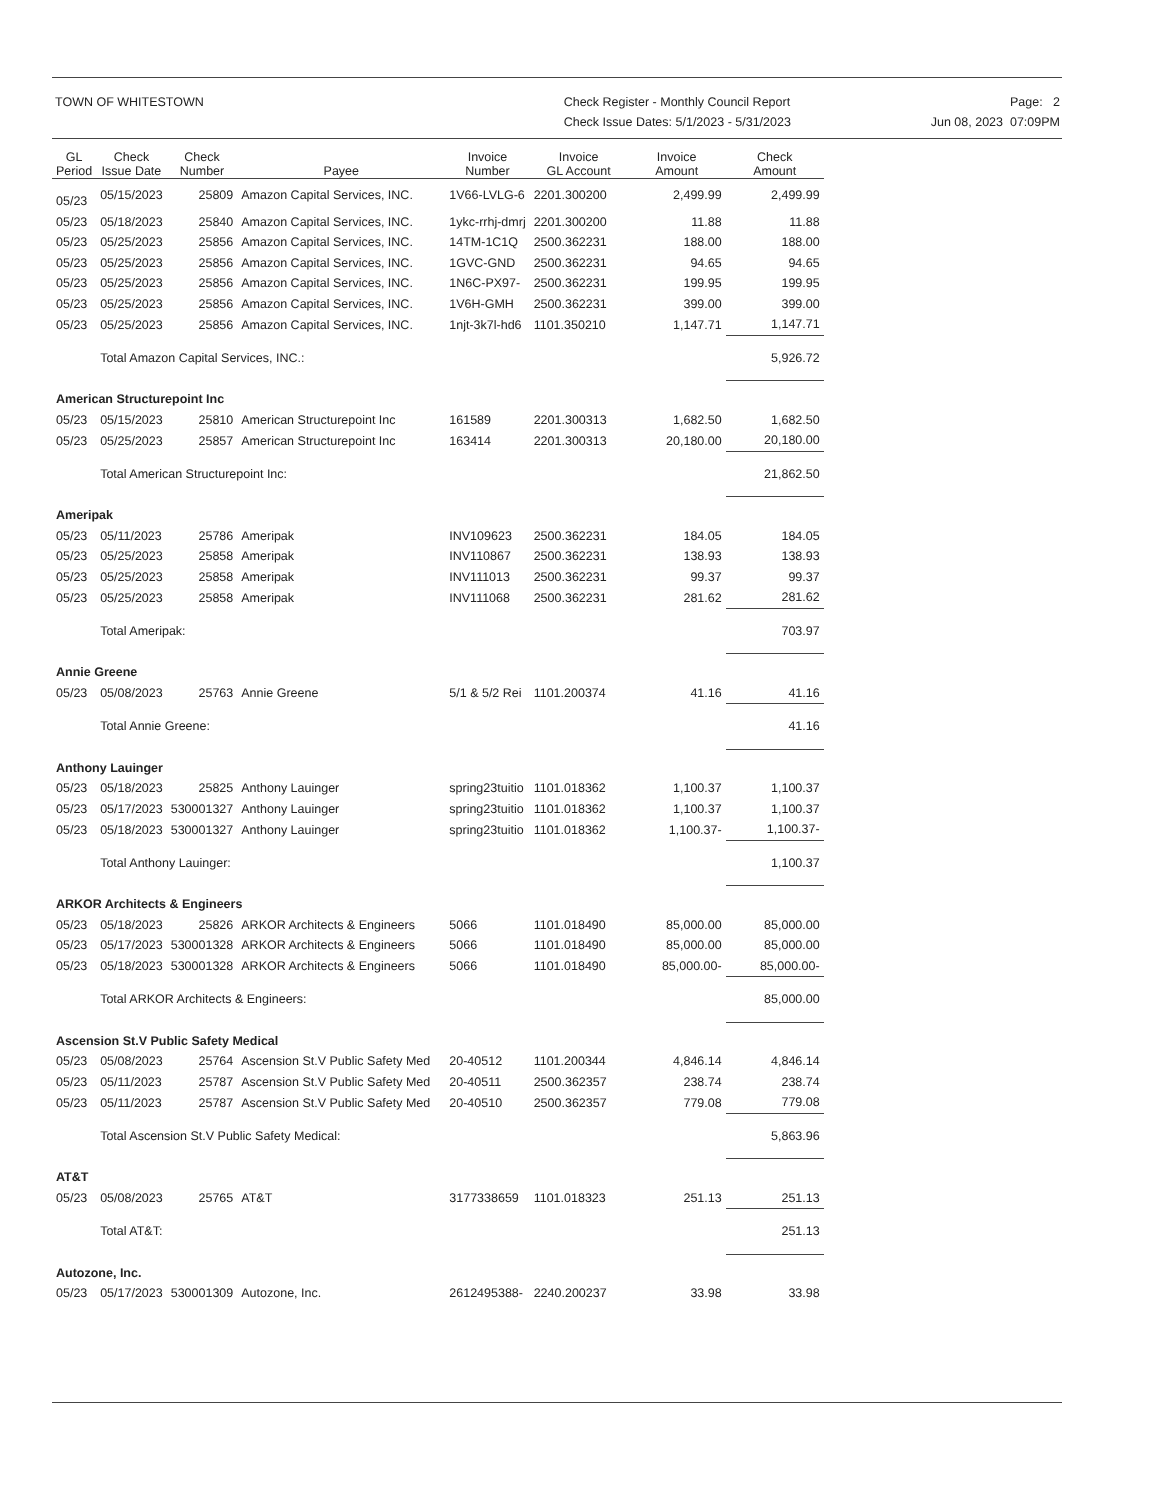TOWN OF WHITESTOWN Check Register - Monthly Council Report
Check Issue Dates: 5/1/2023 - 5/31/2023
Page: 2
Jun 08, 2023 07:09PM
| GL Period | Check Issue Date | Check Number | Payee | Invoice Number | Invoice GL Account | Invoice Amount | Check Amount |
| --- | --- | --- | --- | --- | --- | --- | --- |
| 05/23 | 05/15/2023 | 25809 | Amazon Capital Services, INC. | 1V66-LVLG-6 | 2201.300200 | 2,499.99 | 2,499.99 |
| 05/23 | 05/18/2023 | 25840 | Amazon Capital Services, INC. | 1ykc-rrhj-dmrj | 2201.300200 | 11.88 | 11.88 |
| 05/23 | 05/25/2023 | 25856 | Amazon Capital Services, INC. | 14TM-1C1Q | 2500.362231 | 188.00 | 188.00 |
| 05/23 | 05/25/2023 | 25856 | Amazon Capital Services, INC. | 1GVC-GND | 2500.362231 | 94.65 | 94.65 |
| 05/23 | 05/25/2023 | 25856 | Amazon Capital Services, INC. | 1N6C-PX97- | 2500.362231 | 199.95 | 199.95 |
| 05/23 | 05/25/2023 | 25856 | Amazon Capital Services, INC. | 1V6H-GMH | 2500.362231 | 399.00 | 399.00 |
| 05/23 | 05/25/2023 | 25856 | Amazon Capital Services, INC. | 1njt-3k7l-hd6 | 1101.350210 | 1,147.71 | 1,147.71 |
| | Total Amazon Capital Services, INC.: | | | | | | 5,926.72 |
| American Structurepoint Inc | | | | | | | |
| 05/23 | 05/15/2023 | 25810 | American Structurepoint Inc | 161589 | 2201.300313 | 1,682.50 | 1,682.50 |
| 05/23 | 05/25/2023 | 25857 | American Structurepoint Inc | 163414 | 2201.300313 | 20,180.00 | 20,180.00 |
| | Total American Structurepoint Inc: | | | | | | 21,862.50 |
| Ameripak | | | | | | | |
| 05/23 | 05/11/2023 | 25786 | Ameripak | INV109623 | 2500.362231 | 184.05 | 184.05 |
| 05/23 | 05/25/2023 | 25858 | Ameripak | INV110867 | 2500.362231 | 138.93 | 138.93 |
| 05/23 | 05/25/2023 | 25858 | Ameripak | INV111013 | 2500.362231 | 99.37 | 99.37 |
| 05/23 | 05/25/2023 | 25858 | Ameripak | INV111068 | 2500.362231 | 281.62 | 281.62 |
| | Total Ameripak: | | | | | | 703.97 |
| Annie Greene | | | | | | | |
| 05/23 | 05/08/2023 | 25763 | Annie Greene | 5/1 & 5/2 Rei | 1101.200374 | 41.16 | 41.16 |
| | Total Annie Greene: | | | | | | 41.16 |
| Anthony Lauinger | | | | | | | |
| 05/23 | 05/18/2023 | 25825 | Anthony Lauinger | spring23tuitio | 1101.018362 | 1,100.37 | 1,100.37 |
| 05/23 | 05/17/2023 | 530001327 | Anthony Lauinger | spring23tuitio | 1101.018362 | 1,100.37 | 1,100.37 |
| 05/23 | 05/18/2023 | 530001327 | Anthony Lauinger | spring23tuitio | 1101.018362 | 1,100.37- | 1,100.37- |
| | Total Anthony Lauinger: | | | | | | 1,100.37 |
| ARKOR Architects & Engineers | | | | | | | |
| 05/23 | 05/18/2023 | 25826 | ARKOR Architects & Engineers | 5066 | 1101.018490 | 85,000.00 | 85,000.00 |
| 05/23 | 05/17/2023 | 530001328 | ARKOR Architects & Engineers | 5066 | 1101.018490 | 85,000.00 | 85,000.00 |
| 05/23 | 05/18/2023 | 530001328 | ARKOR Architects & Engineers | 5066 | 1101.018490 | 85,000.00- | 85,000.00- |
| | Total ARKOR Architects & Engineers: | | | | | | 85,000.00 |
| Ascension St.V Public Safety Medical | | | | | | | |
| 05/23 | 05/08/2023 | 25764 | Ascension St.V Public Safety Med | 20-40512 | 1101.200344 | 4,846.14 | 4,846.14 |
| 05/23 | 05/11/2023 | 25787 | Ascension St.V Public Safety Med | 20-40511 | 2500.362357 | 238.74 | 238.74 |
| 05/23 | 05/11/2023 | 25787 | Ascension St.V Public Safety Med | 20-40510 | 2500.362357 | 779.08 | 779.08 |
| | Total Ascension St.V Public Safety Medical: | | | | | | 5,863.96 |
| AT&T | | | | | | | |
| 05/23 | 05/08/2023 | 25765 | AT&T | 3177338659 | 1101.018323 | 251.13 | 251.13 |
| | Total AT&T: | | | | | | 251.13 |
| Autozone, Inc. | | | | | | | |
| 05/23 | 05/17/2023 | 530001309 | Autozone, Inc. | 2612495388- | 2240.200237 | 33.98 | 33.98 |